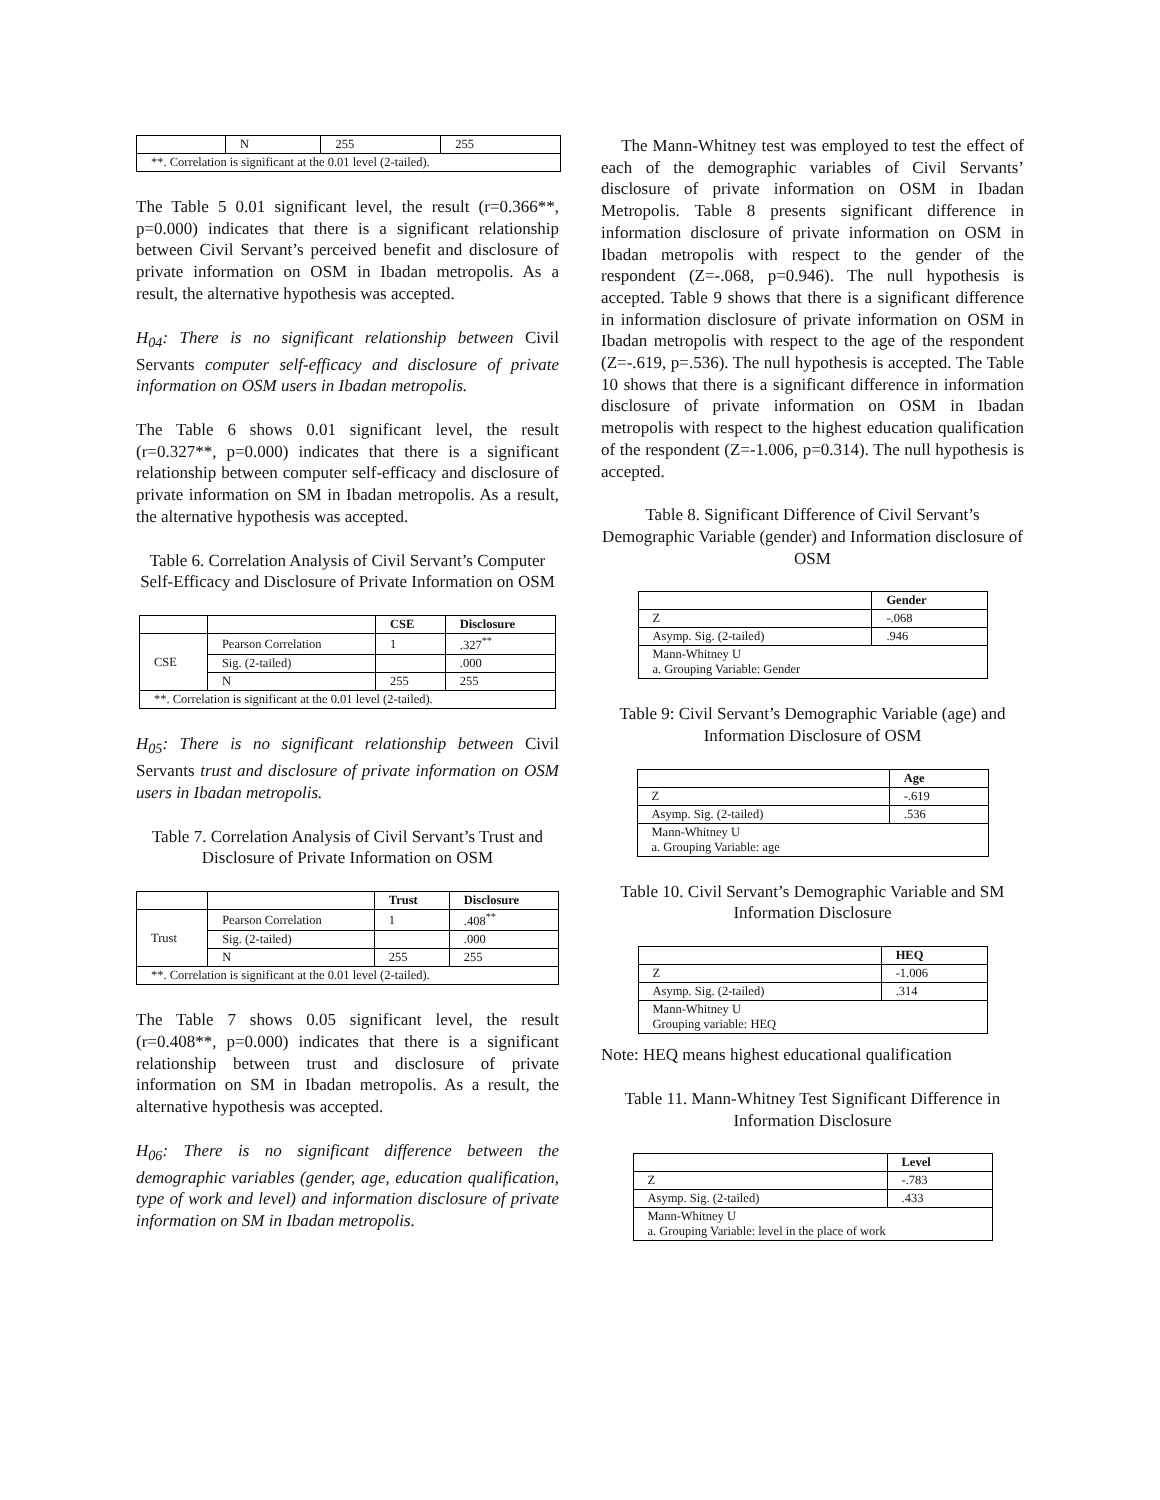| | N | 255 | 255 |
| **. Correlation is significant at the 0.01 level (2-tailed). | | | |
The Table 5 0.01 significant level, the result (r=0.366**, p=0.000) indicates that there is a significant relationship between Civil Servant’s perceived benefit and disclosure of private information on OSM in Ibadan metropolis. As a result, the alternative hypothesis was accepted.
H<sub>04</sub>: There is no significant relationship between Civil Servants computer self-efficacy and disclosure of private information on OSM users in Ibadan metropolis.
The Table 6 shows 0.01 significant level, the result (r=0.327**, p=0.000) indicates that there is a significant relationship between computer self-efficacy and disclosure of private information on SM in Ibadan metropolis. As a result, the alternative hypothesis was accepted.
Table 6. Correlation Analysis of Civil Servant’s Computer Self-Efficacy and Disclosure of Private Information on OSM
| | | CSE | Disclosure |
| CSE | Pearson Correlation | 1 | .327<sup>**</sup> |
| | Sig. (2-tailed) | | .000 |
| | N | 255 | 255 |
| **. Correlation is significant at the 0.01 level (2-tailed). | | | |
H<sub>05</sub>: There is no significant relationship between Civil Servants trust and disclosure of private information on OSM users in Ibadan metropolis.
Table 7. Correlation Analysis of Civil Servant’s Trust and Disclosure of Private Information on OSM
| | | Trust | Disclosure |
| Trust | Pearson Correlation | 1 | .408<sup>**</sup> |
| | Sig. (2-tailed) | | .000 |
| | N | 255 | 255 |
| **. Correlation is significant at the 0.01 level (2-tailed). | | | |
The Table 7 shows 0.05 significant level, the result (r=0.408**, p=0.000) indicates that there is a significant relationship between trust and disclosure of private information on SM in Ibadan metropolis. As a result, the alternative hypothesis was accepted.
H<sub>06</sub>: There is no significant difference between the demographic variables (gender, age, education qualification, type of work and level) and information disclosure of private information on SM in Ibadan metropolis.
The Mann-Whitney test was employed to test the effect of each of the demographic variables of Civil Servants’ disclosure of private information on OSM in Ibadan Metropolis. Table 8 presents significant difference in information disclosure of private information on OSM in Ibadan metropolis with respect to the gender of the respondent (Z=-.068, p=0.946). The null hypothesis is accepted. Table 9 shows that there is a significant difference in information disclosure of private information on OSM in Ibadan metropolis with respect to the age of the respondent (Z=-.619, p=.536). The null hypothesis is accepted. The Table 10 shows that there is a significant difference in information disclosure of private information on OSM in Ibadan metropolis with respect to the highest education qualification of the respondent (Z=-1.006, p=0.314). The null hypothesis is accepted.
Table 8. Significant Difference of Civil Servant’s Demographic Variable (gender) and Information disclosure of OSM
| | Gender |
| Z | -.068 |
| Asymp. Sig. (2-tailed) | .946 |
| Mann-Whitney U a. Grouping Variable: Gender | |
Table 9: Civil Servant’s Demographic Variable (age) and Information Disclosure of OSM
| | Age |
| Z | -.619 |
| Asymp. Sig. (2-tailed) | .536 |
| Mann-Whitney U a. Grouping Variable: age | |
Table 10. Civil Servant’s Demographic Variable and SM Information Disclosure
| | HEQ |
| Z | -1.006 |
| Asymp. Sig. (2-tailed) | .314 |
| Mann-Whitney U Grouping variable: HEQ | |
Note: HEQ means highest educational qualification
Table 11. Mann-Whitney Test Significant Difference in Information Disclosure
| | Level |
| Z | -.783 |
| Asymp. Sig. (2-tailed) | .433 |
| Mann-Whitney U a. Grouping Variable: level in the place of work | |